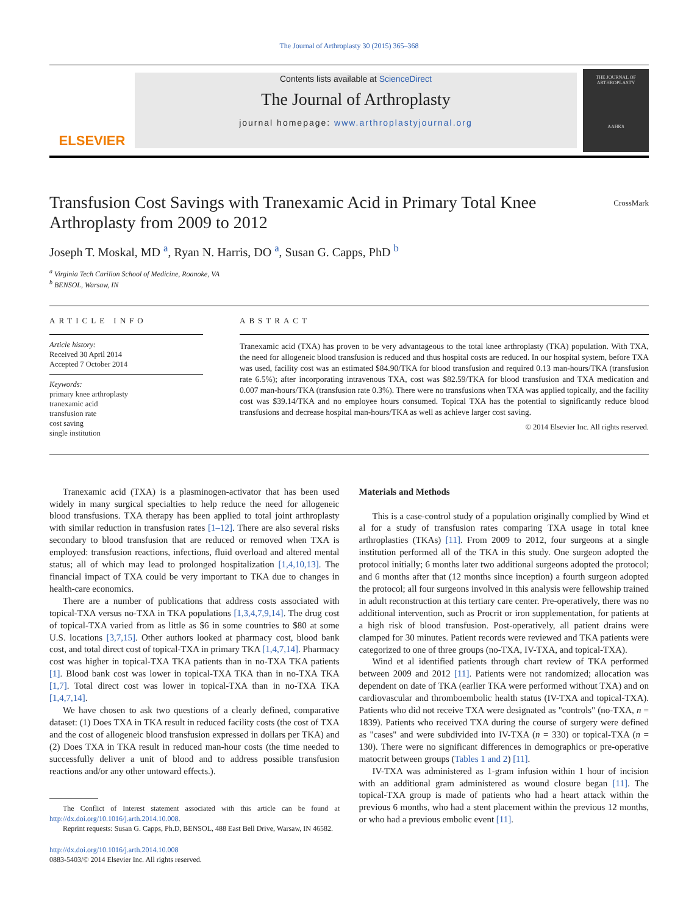The Journal of Arthroplasty 30 (2015) 365–368
ELSEVIER
Contents lists available at ScienceDirect
The Journal of Arthroplasty
journal homepage: www.arthroplastyjournal.org
THE JOURNAL OF
ARTHROPLASTY
AAHKS
Transfusion Cost Savings with Tranexamic Acid in Primary Total Knee Arthroplasty from 2009 to 2012
CrossMark
Joseph T. Moskal, MD <sup>a</sup>, Ryan N. Harris, DO <sup>a</sup>, Susan G. Capps, PhD <sup>b</sup>
<sup>a</sup> Virginia Tech Carilion School of Medicine, Roanoke, VA
<sup>b</sup> BENSOL, Warsaw, IN
ARTICLE INFO
Article history:
Received 30 April 2014
Accepted 7 October 2014
Keywords:
primary knee arthroplasty
tranexamic acid
transfusion rate
cost saving
single institution
ABSTRACT
Tranexamic acid (TXA) has proven to be very advantageous to the total knee arthroplasty (TKA) population. With TXA, the need for allogeneic blood transfusion is reduced and thus hospital costs are reduced. In our hospital system, before TXA was used, facility cost was an estimated $84.90/TKA for blood transfusion and required 0.13 man-hours/TKA (transfusion rate 6.5%); after incorporating intravenous TXA, cost was $82.59/TKA for blood transfusion and TXA medication and 0.007 man-hours/TKA (transfusion rate 0.3%). There were no transfusions when TXA was applied topically, and the facility cost was $39.14/TKA and no employee hours consumed. Topical TXA has the potential to significantly reduce blood transfusions and decrease hospital man-hours/TKA as well as achieve larger cost saving.
© 2014 Elsevier Inc. All rights reserved.
Tranexamic acid (TXA) is a plasminogen-activator that has been used widely in many surgical specialties to help reduce the need for allogeneic blood transfusions. TXA therapy has been applied to total joint arthroplasty with similar reduction in transfusion rates [1–12]. There are also several risks secondary to blood transfusion that are reduced or removed when TXA is employed: transfusion reactions, infections, fluid overload and altered mental status; all of which may lead to prolonged hospitalization [1,4,10,13]. The financial impact of TXA could be very important to TKA due to changes in health-care economics.
There are a number of publications that address costs associated with topical-TXA versus no-TXA in TKA populations [1,3,4,7,9,14]. The drug cost of topical-TXA varied from as little as $6 in some countries to $80 at some U.S. locations [3,7,15]. Other authors looked at pharmacy cost, blood bank cost, and total direct cost of topical-TXA in primary TKA [1,4,7,14]. Pharmacy cost was higher in topical-TXA TKA patients than in no-TXA TKA patients [1]. Blood bank cost was lower in topical-TXA TKA than in no-TXA TKA [1,7]. Total direct cost was lower in topical-TXA than in no-TXA TKA [1,4,7,14].
We have chosen to ask two questions of a clearly defined, comparative dataset: (1) Does TXA in TKA result in reduced facility costs (the cost of TXA and the cost of allogeneic blood transfusion expressed in dollars per TKA) and (2) Does TXA in TKA result in reduced man-hour costs (the time needed to successfully deliver a unit of blood and to address possible transfusion reactions and/or any other untoward effects.).
The Conflict of Interest statement associated with this article can be found at http://dx.doi.org/10.1016/j.arth.2014.10.008.
Reprint requests: Susan G. Capps, Ph.D, BENSOL, 488 East Bell Drive, Warsaw, IN 46582.
http://dx.doi.org/10.1016/j.arth.2014.10.008
0883-5403/© 2014 Elsevier Inc. All rights reserved.
Materials and Methods
This is a case-control study of a population originally complied by Wind et al for a study of transfusion rates comparing TXA usage in total knee arthroplasties (TKAs) [11]. From 2009 to 2012, four surgeons at a single institution performed all of the TKA in this study. One surgeon adopted the protocol initially; 6 months later two additional surgeons adopted the protocol; and 6 months after that (12 months since inception) a fourth surgeon adopted the protocol; all four surgeons involved in this analysis were fellowship trained in adult reconstruction at this tertiary care center. Pre-operatively, there was no additional intervention, such as Procrit or iron supplementation, for patients at a high risk of blood transfusion. Post-operatively, all patient drains were clamped for 30 minutes. Patient records were reviewed and TKA patients were categorized to one of three groups (no-TXA, IV-TXA, and topical-TXA).
Wind et al identified patients through chart review of TKA performed between 2009 and 2012 [11]. Patients were not randomized; allocation was dependent on date of TKA (earlier TKA were performed without TXA) and on cardiovascular and thromboembolic health status (IV-TXA and topical-TXA). Patients who did not receive TXA were designated as "controls" (no-TXA, n = 1839). Patients who received TXA during the course of surgery were defined as "cases" and were subdivided into IV-TXA (n = 330) or topical-TXA (n = 130). There were no significant differences in demographics or pre-operative matocrit between groups (Tables 1 and 2) [11].
IV-TXA was administered as 1-gram infusion within 1 hour of incision with an additional gram administered as wound closure began [11]. The topical-TXA group is made of patients who had a heart attack within the previous 6 months, who had a stent placement within the previous 12 months, or who had a previous embolic event [11].